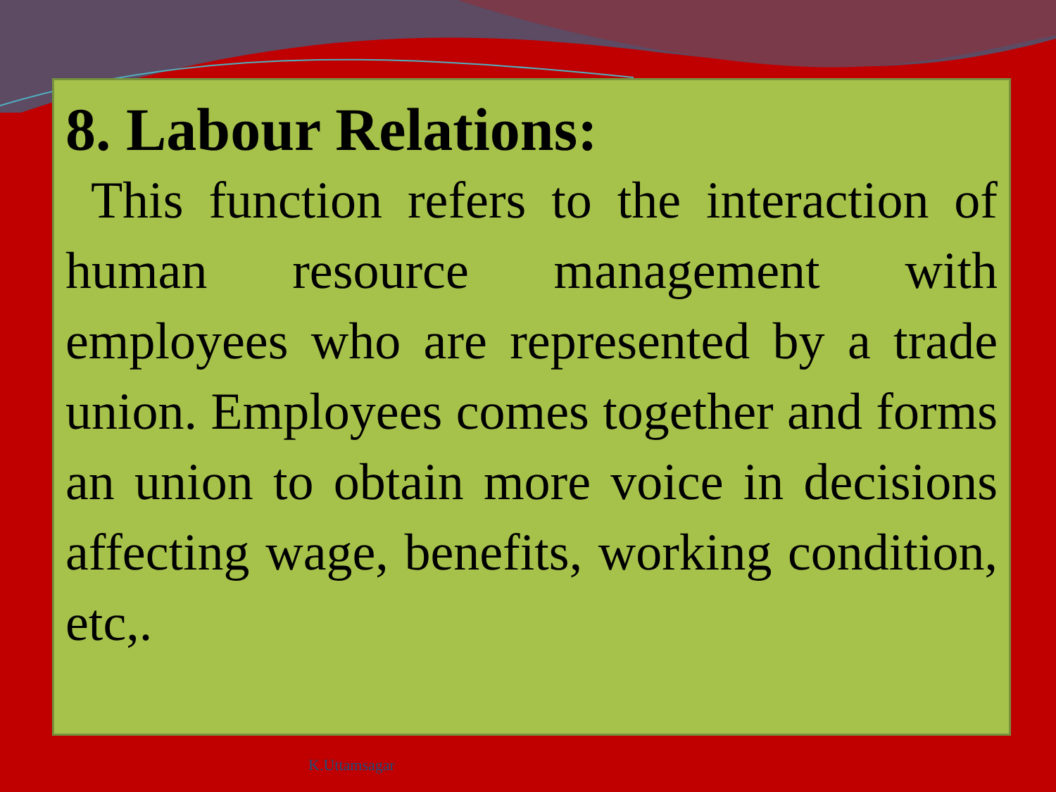8. Labour Relations:
This function refers to the interaction of human resource management with employees who are represented by a trade union. Employees comes together and forms an union to obtain more voice in decisions affecting wage, benefits, working condition, etc,.
K.Uttamsagar